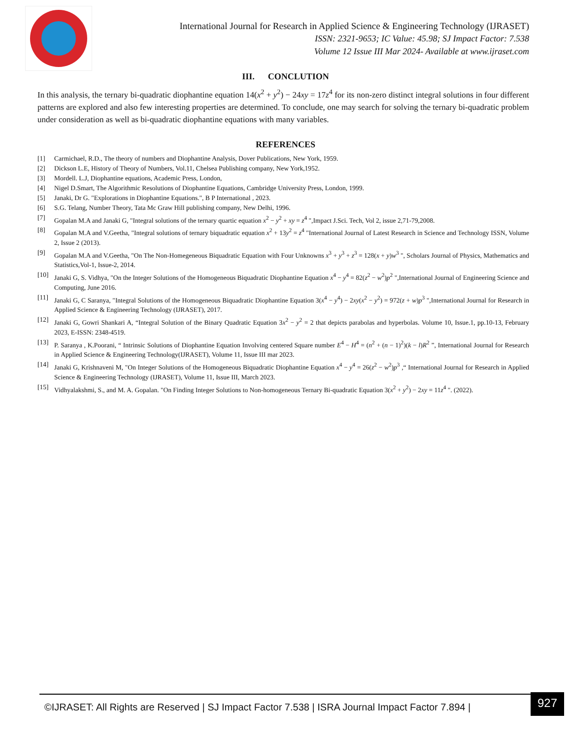International Journal for Research in Applied Science & Engineering Technology (IJRASET)
ISSN: 2321-9653; IC Value: 45.98; SJ Impact Factor: 7.538
Volume 12 Issue III Mar 2024- Available at www.ijraset.com
III. CONCLUTION
In this analysis, the ternary bi-quadratic diophantine equation 14(x<sup>2</sup> + y<sup>2</sup>) − 24xy = 17z<sup>4</sup> for its non-zero distinct integral solutions in four different patterns are explored and also few interesting properties are determined. To conclude, one may search for solving the ternary bi-quadratic problem under consideration as well as bi-quadratic diophantine equations with many variables.
REFERENCES
[1] Carmichael, R.D., The theory of numbers and Diophantine Analysis, Dover Publications, New York, 1959.
[2] Dickson L.E, History of Theory of Numbers, Vol.11, Chelsea Publishing company, New York,1952.
[3] Mordell. L.J, Diophantine equations, Academic Press, London,
[4] Nigel D.Smart, The Algorithmic Resolutions of Diophantine Equations, Cambridge University Press, London, 1999.
[5] Janaki, Dr G. "Explorations in Diophantine Equations.", B P International , 2023.
[6] S.G. Telang, Number Theory, Tata Mc Graw Hill publishing company, New Delhi, 1996.
[7] Gopalan M.A and Janaki G, "Integral solutions of the ternary quartic equation x<sup>2</sup> − y<sup>2</sup> + xy = z<sup>4</sup> ",Impact J.Sci. Tech, Vol 2, issue 2,71-79,2008.
[8] Gopalan M.A and V.Geetha, "Integral solutions of ternary biquadratic equation x<sup>2</sup> + 13y<sup>2</sup> = z<sup>4</sup> "International Journal of Latest Research in Science and Technology ISSN, Volume 2, Issue 2 (2013).
[9] Gopalan M.A and V.Geetha, "On The Non-Homegeneous Biquadratic Equation with Four Unknowns x<sup>3</sup> + y<sup>3</sup> + z<sup>3</sup> = 128(x + y)w<sup>3</sup> ", Scholars Journal of Physics, Mathematics and Statistics,Vol-1, Issue-2, 2014.
[10] Janaki G, S. Vidhya, "On the Integer Solutions of the Homogeneous Biquadratic Diophantine Equation x<sup>4</sup> − y<sup>4</sup> = 82(z<sup>2</sup> − w<sup>2</sup>)p<sup>2</sup> ",International Journal of Engineering Science and Computing, June 2016.
[11] Janaki G, C Saranya, "Integral Solutions of the Homogeneous Biquadratic Diophantine Equation 3(x<sup>4</sup> − y<sup>4</sup>) − 2xy(x<sup>2</sup> − y<sup>2</sup>) = 972(z + w)p<sup>3</sup> ",International Journal for Research in Applied Science & Engineering Technology (IJRASET), 2017.
[12] Janaki G, Gowri Shankari A, “Integral Solution of the Binary Quadratic Equation 3x<sup>2</sup> − y<sup>2</sup> = 2 that depicts parabolas and hyperbolas. Volume 10, Issue.1, pp.10-13, February 2023, E-ISSN: 2348-4519.
[13] P. Saranya , K.Poorani, “ Intrinsic Solutions of Diophantine Equation Involving centered Square number E<sup>4</sup> − H<sup>4</sup> = (n<sup>2</sup> + (n − 1)<sup>2</sup>)(k − l)R<sup>2</sup> ”, International Journal for Research in Applied Science & Engineering Technology(IJRASET), Volume 11, Issue III mar 2023.
[14] Janaki G, Krishnaveni M, "On Integer Solutions of the Homogeneous Biquadratic Diophantine Equation x<sup>4</sup> − y<sup>4</sup> = 26(z<sup>2</sup> − w<sup>2</sup>)p<sup>3</sup> ,“ International Journal for Research in Applied Science & Engineering Technology (IJRASET), Volume 11, Issue III, March 2023.
[15] Vidhyalakshmi, S., and M. A. Gopalan. "On Finding Integer Solutions to Non-homogeneous Ternary Bi-quadratic Equation 3(x<sup>2</sup> + y<sup>2</sup>) − 2xy = 11z<sup>4</sup> ". (2022).
©IJRASET: All Rights are Reserved | SJ Impact Factor 7.538 | ISRA Journal Impact Factor 7.894 |
927